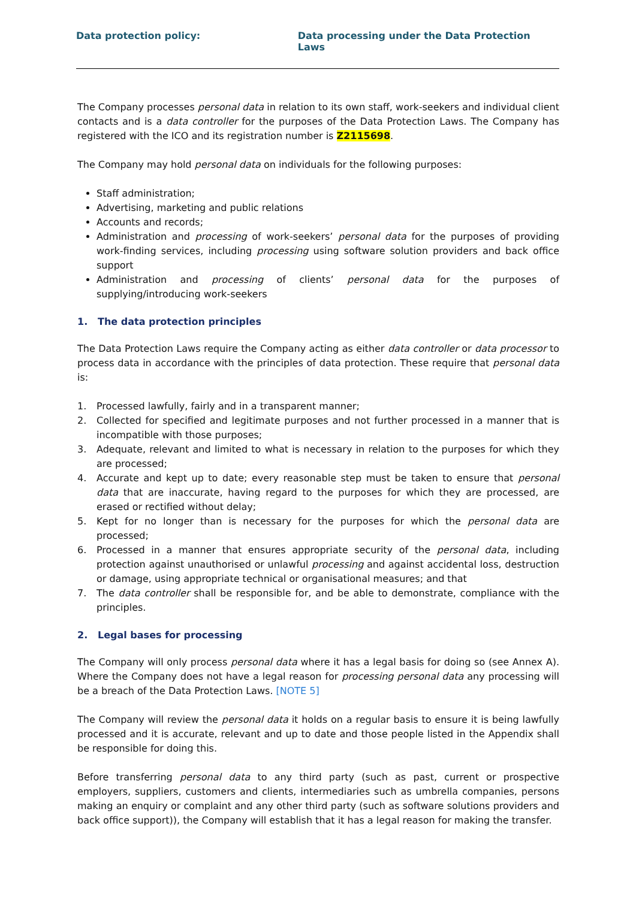Data protection policy: Data processing under the Data Protection Laws
The Company processes personal data in relation to its own staff, work-seekers and individual client contacts and is a data controller for the purposes of the Data Protection Laws. The Company has registered with the ICO and its registration number is Z2115698.
The Company may hold personal data on individuals for the following purposes:
Staff administration;
Advertising, marketing and public relations
Accounts and records;
Administration and processing of work-seekers’ personal data for the purposes of providing work-finding services, including processing using software solution providers and back office support
Administration and processing of clients’ personal data for the purposes of supplying/introducing work-seekers
1. The data protection principles
The Data Protection Laws require the Company acting as either data controller or data processor to process data in accordance with the principles of data protection. These require that personal data is:
1. Processed lawfully, fairly and in a transparent manner;
2. Collected for specified and legitimate purposes and not further processed in a manner that is incompatible with those purposes;
3. Adequate, relevant and limited to what is necessary in relation to the purposes for which they are processed;
4. Accurate and kept up to date; every reasonable step must be taken to ensure that personal data that are inaccurate, having regard to the purposes for which they are processed, are erased or rectified without delay;
5. Kept for no longer than is necessary for the purposes for which the personal data are processed;
6. Processed in a manner that ensures appropriate security of the personal data, including protection against unauthorised or unlawful processing and against accidental loss, destruction or damage, using appropriate technical or organisational measures; and that
7. The data controller shall be responsible for, and be able to demonstrate, compliance with the principles.
2. Legal bases for processing
The Company will only process personal data where it has a legal basis for doing so (see Annex A). Where the Company does not have a legal reason for processing personal data any processing will be a breach of the Data Protection Laws. [NOTE 5]
The Company will review the personal data it holds on a regular basis to ensure it is being lawfully processed and it is accurate, relevant and up to date and those people listed in the Appendix shall be responsible for doing this.
Before transferring personal data to any third party (such as past, current or prospective employers, suppliers, customers and clients, intermediaries such as umbrella companies, persons making an enquiry or complaint and any other third party (such as software solutions providers and back office support)), the Company will establish that it has a legal reason for making the transfer.